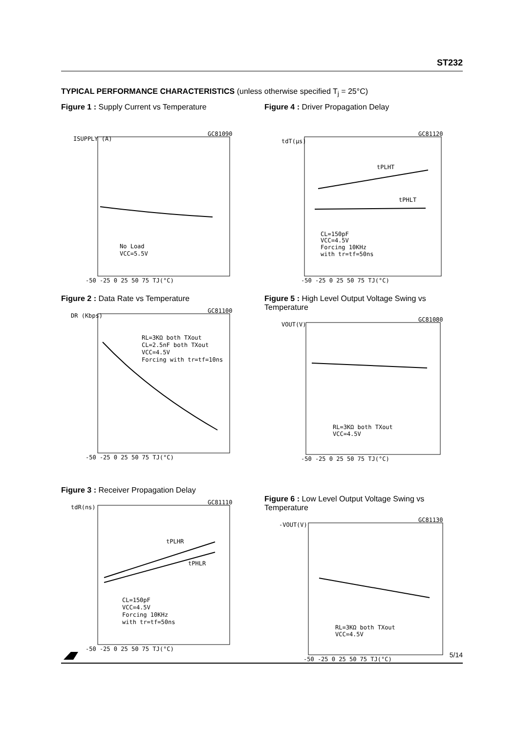ST232
TYPICAL PERFORMANCE CHARACTERISTICS (unless otherwise specified T<sub>j</sub> = 25°C)
Figure 1 : Supply Current vs Temperature
ISUPPLY (A)
No Load
VCC=5.5V
GC81090
-50 -25 0 25 50 75 TJ(°C)
Figure 2 : Data Rate vs Temperature
DR (Kbps)
RL=3KΩ both TXout
CL=2.5nF both TXout
VCC=4.5V
Forcing with tr=tf=10ns
GC81100
-50 -25 0 25 50 75 TJ(°C)
Figure 3 : Receiver Propagation Delay
tdR(ns)
tPLHR
tPHLR
CL=150pF
VCC=4.5V
Forcing 10KHz
with tr=tf=50ns
GC81110
-50 -25 0 25 50 75 TJ(°C)
Figure 4 : Driver Propagation Delay
tdT(µs)
tPLHT
tPHLT
CL=150pF
VCC=4.5V
Forcing 10KHz
with tr=tf=50ns
GC81120
-50 -25 0 25 50 75 TJ(°C)
Figure 5 : High Level Output Voltage Swing vs Temperature
VOUT(V)
RL=3KΩ both TXout
VCC=4.5V
GC81080
-50 -25 0 25 50 75 TJ(°C)
Figure 6 : Low Level Output Voltage Swing vs Temperature
-VOUT(V)
RL=3KΩ both TXout
VCC=4.5V
GC81130
-50 -25 0 25 50 75 TJ(°C)
5/14